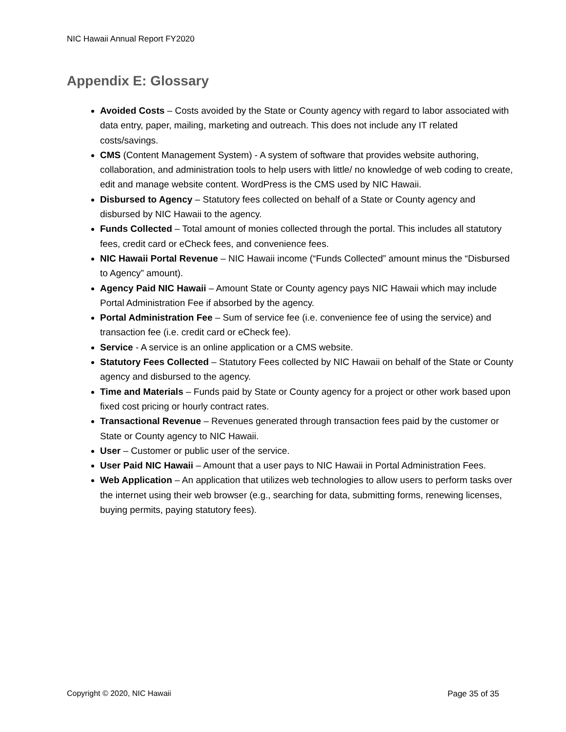NIC Hawaii Annual Report FY2020
Appendix E: Glossary
Avoided Costs – Costs avoided by the State or County agency with regard to labor associated with data entry, paper, mailing, marketing and outreach. This does not include any IT related costs/savings.
CMS (Content Management System) - A system of software that provides website authoring, collaboration, and administration tools to help users with little/ no knowledge of web coding to create, edit and manage website content. WordPress is the CMS used by NIC Hawaii.
Disbursed to Agency – Statutory fees collected on behalf of a State or County agency and disbursed by NIC Hawaii to the agency.
Funds Collected – Total amount of monies collected through the portal. This includes all statutory fees, credit card or eCheck fees, and convenience fees.
NIC Hawaii Portal Revenue – NIC Hawaii income (“Funds Collected” amount minus the “Disbursed to Agency” amount).
Agency Paid NIC Hawaii – Amount State or County agency pays NIC Hawaii which may include Portal Administration Fee if absorbed by the agency.
Portal Administration Fee – Sum of service fee (i.e. convenience fee of using the service) and transaction fee (i.e. credit card or eCheck fee).
Service - A service is an online application or a CMS website.
Statutory Fees Collected – Statutory Fees collected by NIC Hawaii on behalf of the State or County agency and disbursed to the agency.
Time and Materials – Funds paid by State or County agency for a project or other work based upon fixed cost pricing or hourly contract rates.
Transactional Revenue – Revenues generated through transaction fees paid by the customer or State or County agency to NIC Hawaii.
User – Customer or public user of the service.
User Paid NIC Hawaii – Amount that a user pays to NIC Hawaii in Portal Administration Fees.
Web Application – An application that utilizes web technologies to allow users to perform tasks over the internet using their web browser (e.g., searching for data, submitting forms, renewing licenses, buying permits, paying statutory fees).
Copyright © 2020, NIC Hawaii Page 35 of 35